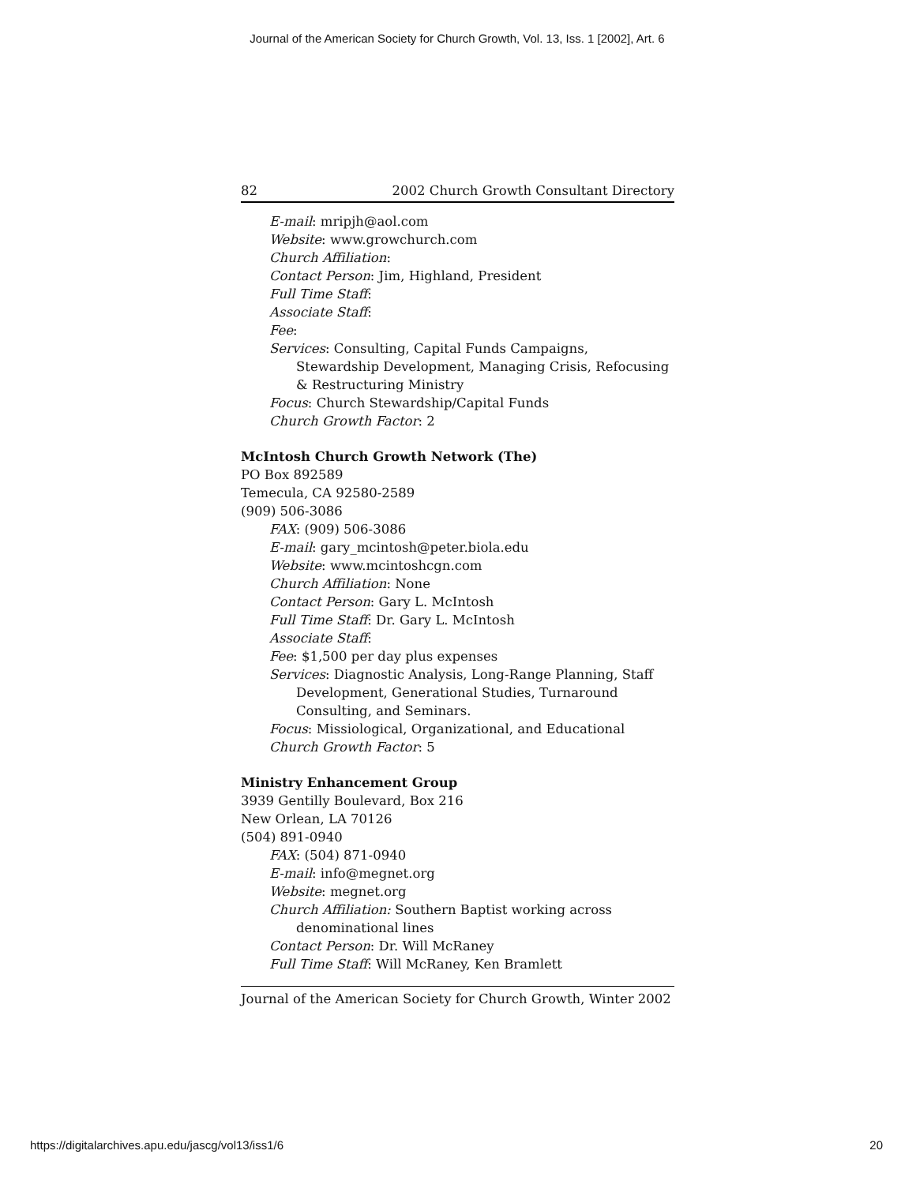Journal of the American Society for Church Growth, Vol. 13, Iss. 1 [2002], Art. 6
82 2002 Church Growth Consultant Directory
E-mail: mripjh@aol.com
Website: www.growchurch.com
Church Affiliation:
Contact Person: Jim, Highland, President
Full Time Staff:
Associate Staff:
Fee:
Services: Consulting, Capital Funds Campaigns, Stewardship Development, Managing Crisis, Refocusing & Restructuring Ministry
Focus: Church Stewardship/Capital Funds
Church Growth Factor: 2
McIntosh Church Growth Network (The)
PO Box 892589
Temecula, CA 92580-2589
(909) 506-3086
FAX: (909) 506-3086
E-mail: gary_mcintosh@peter.biola.edu
Website: www.mcintoshcgn.com
Church Affiliation: None
Contact Person: Gary L. McIntosh
Full Time Staff: Dr. Gary L. McIntosh
Associate Staff:
Fee: $1,500 per day plus expenses
Services: Diagnostic Analysis, Long-Range Planning, Staff Development, Generational Studies, Turnaround Consulting, and Seminars.
Focus: Missiological, Organizational, and Educational
Church Growth Factor: 5
Ministry Enhancement Group
3939 Gentilly Boulevard, Box 216
New Orlean, LA 70126
(504) 891-0940
FAX: (504) 871-0940
E-mail: info@megnet.org
Website: megnet.org
Church Affiliation: Southern Baptist working across denominational lines
Contact Person: Dr. Will McRaney
Full Time Staff: Will McRaney, Ken Bramlett
Journal of the American Society for Church Growth, Winter 2002
https://digitalarchives.apu.edu/jascg/vol13/iss1/6 20